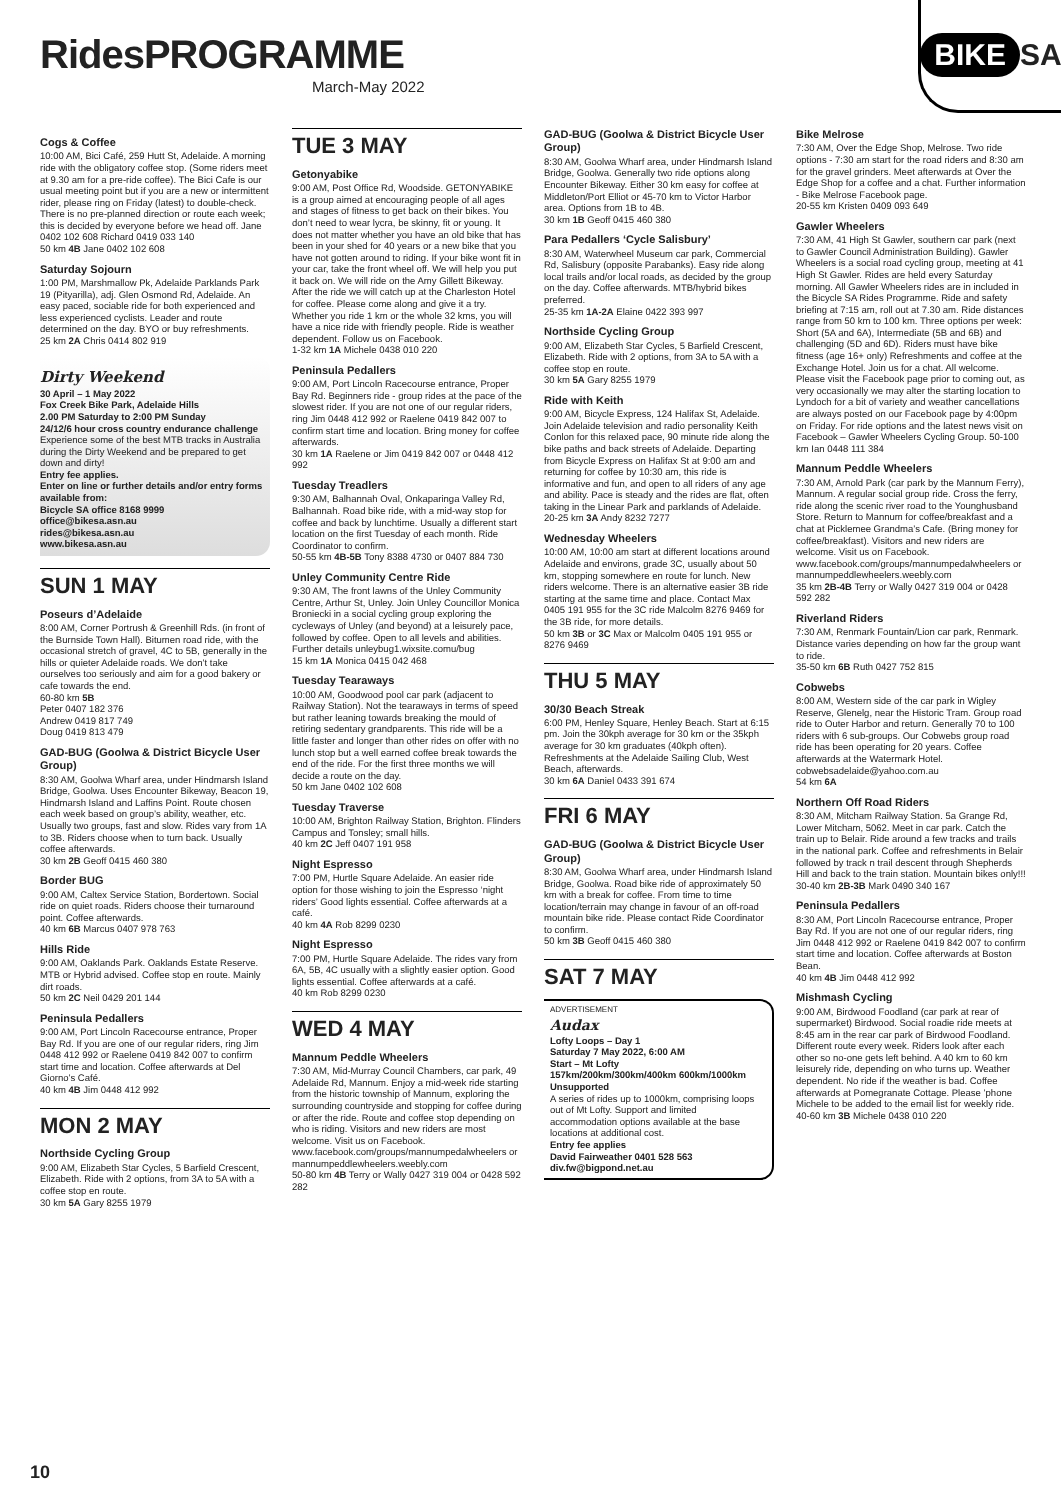RidesPROGRAMME
March-May 2022
BIKE SA
Cogs & Coffee
10:00 AM, Bici Café, 259 Hutt St, Adelaide. A morning ride with the obligatory coffee stop. (Some riders meet at 9.30 am for a pre-ride coffee). The Bici Cafe is our usual meeting point but if you are a new or intermittent rider, please ring on Friday (latest) to double-check. There is no pre-planned direction or route each week; this is decided by everyone before we head off. Jane 0402 102 608 Richard 0419 033 140
50 km 4B Jane 0402 102 608
Saturday Sojourn
1:00 PM, Marshmallow Pk, Adelaide Parklands Park 19 (Pityarilla), adj. Glen Osmond Rd, Adelaide. An easy paced, sociable ride for both experienced and less experienced cyclists. Leader and route determined on the day. BYO or buy refreshments.
25 km 2A Chris 0414 802 919
Dirty Weekend
30 April – 1 May 2022
Fox Creek Bike Park, Adelaide Hills
2.00 PM Saturday to 2:00 PM Sunday
24/12/6 hour cross country endurance challenge
Experience some of the best MTB tracks in Australia during the Dirty Weekend and be prepared to get down and dirty!
Entry fee applies.
Enter on line or further details and/or entry forms available from:
Bicycle SA office 8168 9999
office@bikesa.asn.au
rides@bikesa.asn.au
www.bikesa.asn.au
SUN 1 MAY
Poseurs d’Adelaide
8:00 AM, Corner Portrush & Greenhill Rds. (in front of the Burnside Town Hall). Bitumen road ride, with the occasional stretch of gravel, 4C to 5B, generally in the hills or quieter Adelaide roads. We don’t take ourselves too seriously and aim for a good bakery or cafe towards the end.
60-80 km 5B
Peter 0407 182 376
Andrew 0419 817 749
Doug 0419 813 479
GAD-BUG (Goolwa & District Bicycle User Group)
8:30 AM, Goolwa Wharf area, under Hindmarsh Island Bridge, Goolwa. Uses Encounter Bikeway, Beacon 19, Hindmarsh Island and Laffins Point. Route chosen each week based on group’s ability, weather, etc. Usually two groups, fast and slow. Rides vary from 1A to 3B. Riders choose when to turn back. Usually coffee afterwards.
30 km 2B Geoff 0415 460 380
Border BUG
9:00 AM, Caltex Service Station, Bordertown. Social ride on quiet roads. Riders choose their turnaround point. Coffee afterwards.
40 km 6B Marcus 0407 978 763
Hills Ride
9:00 AM, Oaklands Park. Oaklands Estate Reserve. MTB or Hybrid advised. Coffee stop en route. Mainly dirt roads.
50 km 2C Neil 0429 201 144
Peninsula Pedallers
9:00 AM, Port Lincoln Racecourse entrance, Proper Bay Rd. If you are one of our regular riders, ring Jim 0448 412 992 or Raelene 0419 842 007 to confirm start time and location. Coffee afterwards at Del Giorno’s Café.
40 km 4B Jim 0448 412 992
MON 2 MAY
Northside Cycling Group
9:00 AM, Elizabeth Star Cycles, 5 Barfield Crescent, Elizabeth. Ride with 2 options, from 3A to 5A with a coffee stop en route.
30 km 5A Gary 8255 1979
TUE 3 MAY
Getonyabike
9:00 AM, Post Office Rd, Woodside. GETONYABIKE is a group aimed at encouraging people of all ages and stages of fitness to get back on their bikes. You don’t need to wear lycra, be skinny, fit or young. It does not matter whether you have an old bike that has been in your shed for 40 years or a new bike that you have not gotten around to riding. If your bike wont fit in your car, take the front wheel off. We will help you put it back on. We will ride on the Amy Gillett Bikeway. After the ride we will catch up at the Charleston Hotel for coffee. Please come along and give it a try. Whether you ride 1 km or the whole 32 kms, you will have a nice ride with friendly people. Ride is weather dependent. Follow us on Facebook.
1-32 km 1A Michele 0438 010 220
Peninsula Pedallers
9:00 AM, Port Lincoln Racecourse entrance, Proper Bay Rd. Beginners ride - group rides at the pace of the slowest rider. If you are not one of our regular riders, ring Jim 0448 412 992 or Raelene 0419 842 007 to confirm start time and location. Bring money for coffee afterwards.
30 km 1A Raelene or Jim 0419 842 007 or 0448 412 992
Tuesday Treadlers
9:30 AM, Balhannah Oval, Onkaparinga Valley Rd, Balhannah. Road bike ride, with a mid-way stop for coffee and back by lunchtime. Usually a different start location on the first Tuesday of each month. Ride Coordinator to confirm.
50-55 km 4B-5B Tony 8388 4730 or 0407 884 730
Unley Community Centre Ride
9:30 AM, The front lawns of the Unley Community Centre, Arthur St, Unley. Join Unley Councillor Monica Broniecki in a social cycling group exploring the cycleways of Unley (and beyond) at a leisurely pace, followed by coffee. Open to all levels and abilities. Further details unleybug1.wixsite.comu/bug
15 km 1A Monica 0415 042 468
Tuesday Tearaways
10:00 AM, Goodwood pool car park (adjacent to Railway Station). Not the tearaways in terms of speed but rather leaning towards breaking the mould of retiring sedentary grandparents. This ride will be a little faster and longer than other rides on offer with no lunch stop but a well earned coffee break towards the end of the ride. For the first three months we will decide a route on the day.
50 km Jane 0402 102 608
Tuesday Traverse
10:00 AM, Brighton Railway Station, Brighton. Flinders Campus and Tonsley; small hills.
40 km 2C Jeff 0407 191 958
Night Espresso
7:00 PM, Hurtle Square Adelaide. An easier ride option for those wishing to join the Espresso ‘night riders’ Good lights essential. Coffee afterwards at a café.
40 km 4A Rob 8299 0230
Night Espresso
7:00 PM, Hurtle Square Adelaide. The rides vary from 6A, 5B, 4C usually with a slightly easier option. Good lights essential. Coffee afterwards at a café.
40 km Rob 8299 0230
WED 4 MAY
Mannum Peddle Wheelers
7:30 AM, Mid-Murray Council Chambers, car park, 49 Adelaide Rd, Mannum. Enjoy a mid-week ride starting from the historic township of Mannum, exploring the surrounding countryside and stopping for coffee during or after the ride. Route and coffee stop depending on who is riding. Visitors and new riders are most welcome. Visit us on Facebook.
www.facebook.com/groups/mannumpedalwheelers or mannumpeddlewheelers.weebly.com
50-80 km 4B Terry or Wally 0427 319 004 or 0428 592 282
GAD-BUG (Goolwa & District Bicycle User Group)
8:30 AM, Goolwa Wharf area, under Hindmarsh Island Bridge, Goolwa. Generally two ride options along Encounter Bikeway. Either 30 km easy for coffee at Middleton/Port Elliot or 45-70 km to Victor Harbor area. Options from 1B to 4B.
30 km 1B Geoff 0415 460 380
Para Pedallers ‘Cycle Salisbury’
8:30 AM, Waterwheel Museum car park, Commercial Rd, Salisbury (opposite Parabanks). Easy ride along local trails and/or local roads, as decided by the group on the day. Coffee afterwards. MTB/hybrid bikes preferred.
25-35 km 1A-2A Elaine 0422 393 997
Northside Cycling Group
9:00 AM, Elizabeth Star Cycles, 5 Barfield Crescent, Elizabeth. Ride with 2 options, from 3A to 5A with a coffee stop en route.
30 km 5A Gary 8255 1979
Ride with Keith
9:00 AM, Bicycle Express, 124 Halifax St, Adelaide. Join Adelaide television and radio personality Keith Conlon for this relaxed pace, 90 minute ride along the bike paths and back streets of Adelaide. Departing from Bicycle Express on Halifax St at 9:00 am and returning for coffee by 10:30 am, this ride is informative and fun, and open to all riders of any age and ability. Pace is steady and the rides are flat, often taking in the Linear Park and parklands of Adelaide.
20-25 km 3A Andy 8232 7277
Wednesday Wheelers
10:00 AM, 10:00 am start at different locations around Adelaide and environs, grade 3C, usually about 50 km, stopping somewhere en route for lunch. New riders welcome. There is an alternative easier 3B ride starting at the same time and place. Contact Max 0405 191 955 for the 3C ride Malcolm 8276 9469 for the 3B ride, for more details.
50 km 3B or 3C Max or Malcolm 0405 191 955 or 8276 9469
THU 5 MAY
30/30 Beach Streak
6:00 PM, Henley Square, Henley Beach. Start at 6:15 pm. Join the 30kph average for 30 km or the 35kph average for 30 km graduates (40kph often). Refreshments at the Adelaide Sailing Club, West Beach, afterwards.
30 km 6A Daniel 0433 391 674
FRI 6 MAY
GAD-BUG (Goolwa & District Bicycle User Group)
8:30 AM, Goolwa Wharf area, under Hindmarsh Island Bridge, Goolwa. Road bike ride of approximately 50 km with a break for coffee. From time to time location/terrain may change in favour of an off-road mountain bike ride. Please contact Ride Coordinator to confirm.
50 km 3B Geoff 0415 460 380
SAT 7 MAY
ADVERTISEMENT
Audax
Lofty Loops – Day 1
Saturday 7 May 2022, 6:00 AM
Start – Mt Lofty
157km/200km/300km/400km 600km/1000km
Unsupported
A series of rides up to 1000km, comprising loops out of Mt Lofty. Support and limited accommodation options available at the base locations at additional cost.
Entry fee applies
David Fairweather 0401 528 563
div.fw@bigpond.net.au
Bike Melrose
7:30 AM, Over the Edge Shop, Melrose. Two ride options - 7:30 am start for the road riders and 8:30 am for the gravel grinders. Meet afterwards at Over the Edge Shop for a coffee and a chat. Further information - Bike Melrose Facebook page.
20-55 km Kristen 0409 093 649
Gawler Wheelers
7:30 AM, 41 High St Gawler, southern car park (next to Gawler Council Administration Building). Gawler Wheelers is a social road cycling group, meeting at 41 High St Gawler. Rides are held every Saturday morning. All Gawler Wheelers rides are in included in the Bicycle SA Rides Programme. Ride and safety briefing at 7:15 am, roll out at 7.30 am. Ride distances range from 50 km to 100 km. Three options per week: Short (5A and 6A), Intermediate (5B and 6B) and challenging (5D and 6D). Riders must have bike fitness (age 16+ only) Refreshments and coffee at the Exchange Hotel. Join us for a chat. All welcome. Please visit the Facebook page prior to coming out, as very occasionally we may alter the starting location to Lyndoch for a bit of variety and weather cancellations are always posted on our Facebook page by 4:00pm on Friday. For ride options and the latest news visit on Facebook – Gawler Wheelers Cycling Group. 50-100 km Ian 0448 111 384
Mannum Peddle Wheelers
7:30 AM, Arnold Park (car park by the Mannum Ferry), Mannum. A regular social group ride. Cross the ferry, ride along the scenic river road to the Younghusband Store. Return to Mannum for coffee/breakfast and a chat at Picklemee Grandma’s Cafe. (Bring money for coffee/breakfast). Visitors and new riders are welcome. Visit us on Facebook.
www.facebook.com/groups/mannumpedalwheelers or mannumpeddlewheelers.weebly.com
35 km 2B-4B Terry or Wally 0427 319 004 or 0428 592 282
Riverland Riders
7:30 AM, Renmark Fountain/Lion car park, Renmark. Distance varies depending on how far the group want to ride.
35-50 km 6B Ruth 0427 752 815
Cobwebs
8:00 AM, Western side of the car park in Wigley Reserve, Glenelg, near the Historic Tram. Group road ride to Outer Harbor and return. Generally 70 to 100 riders with 6 sub-groups. Our Cobwebs group road ride has been operating for 20 years. Coffee afterwards at the Watermark Hotel. cobwebsadelaide@yahoo.com.au
54 km 6A
Northern Off Road Riders
8:30 AM, Mitcham Railway Station. 5a Grange Rd, Lower Mitcham, 5062. Meet in car park. Catch the train up to Belair. Ride around a few tracks and trails in the national park. Coffee and refreshments in Belair followed by track n trail descent through Shepherds Hill and back to the train station. Mountain bikes only!!!
30-40 km 2B-3B Mark 0490 340 167
Peninsula Pedallers
8:30 AM, Port Lincoln Racecourse entrance, Proper Bay Rd. If you are not one of our regular riders, ring Jim 0448 412 992 or Raelene 0419 842 007 to confirm start time and location. Coffee afterwards at Boston Bean.
40 km 4B Jim 0448 412 992
Mishmash Cycling
9:00 AM, Birdwood Foodland (car park at rear of supermarket) Birdwood. Social roadie ride meets at 8:45 am in the rear car park of Birdwood Foodland. Different route every week. Riders look after each other so no-one gets left behind. A 40 km to 60 km leisurely ride, depending on who turns up. Weather dependent. No ride if the weather is bad. Coffee afterwards at Pomegranate Cottage. Please ’phone Michele to be added to the email list for weekly ride.
40-60 km 3B Michele 0438 010 220
10